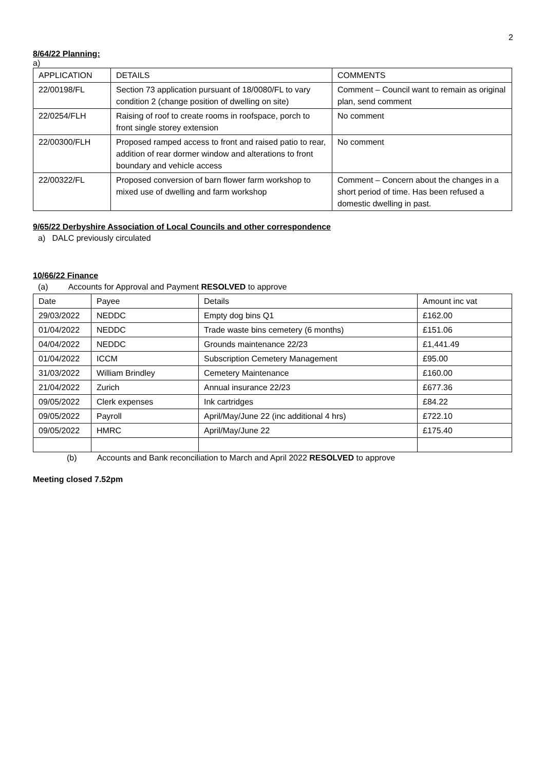2
8/64/22 Planning:
a)
| APPLICATION | DETAILS | COMMENTS |
| --- | --- | --- |
| 22/00198/FL | Section 73 application pursuant of 18/0080/FL to vary condition 2 (change position of dwelling on site) | Comment – Council want to remain as original plan, send comment |
| 22/0254/FLH | Raising of roof to create rooms in roofspace, porch to front single storey extension | No comment |
| 22/00300/FLH | Proposed ramped access to front and raised patio to rear, addition of rear dormer window and alterations to front boundary and vehicle access | No comment |
| 22/00322/FL | Proposed conversion of barn flower farm workshop to mixed use of dwelling and farm workshop | Comment – Concern about the changes in a short period of time. Has been refused a domestic dwelling in past. |
9/65/22 Derbyshire Association of Local Councils and other correspondence
a) DALC previously circulated
10/66/22 Finance
(a) Accounts for Approval and Payment RESOLVED to approve
| Date | Payee | Details | Amount inc vat |
| 29/03/2022 | NEDDC | Empty dog bins Q1 | £162.00 |
| 01/04/2022 | NEDDC | Trade waste bins cemetery (6 months) | £151.06 |
| 04/04/2022 | NEDDC | Grounds maintenance 22/23 | £1,441.49 |
| 01/04/2022 | ICCM | Subscription Cemetery Management | £95.00 |
| 31/03/2022 | William Brindley | Cemetery Maintenance | £160.00 |
| 21/04/2022 | Zurich | Annual insurance 22/23 | £677.36 |
| 09/05/2022 | Clerk expenses | Ink cartridges | £84.22 |
| 09/05/2022 | Payroll | April/May/June 22 (inc additional 4 hrs) | £722.10 |
| 09/05/2022 | HMRC | April/May/June 22 | £175.40 |
(b) Accounts and Bank reconciliation to March and April 2022 RESOLVED to approve
Meeting closed 7.52pm